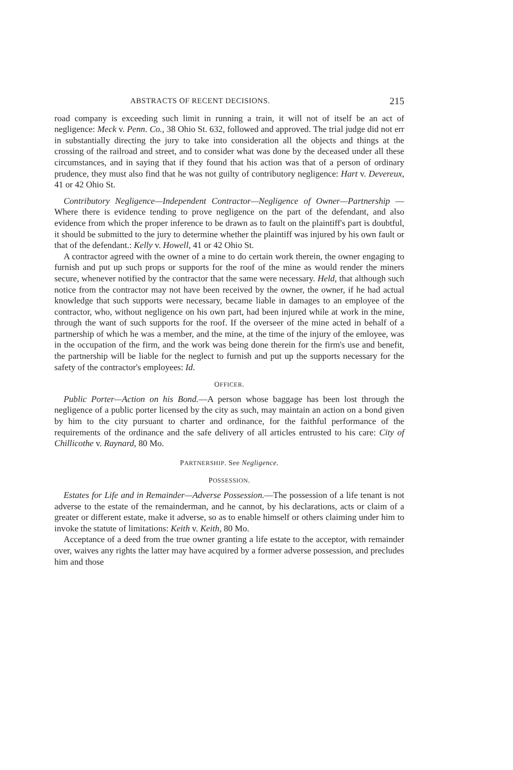ABSTRACTS OF RECENT DECISIONS. 215
road company is exceeding such limit in running a train, it will not of itself be an act of negligence: Meck v. Penn. Co., 38 Ohio St. 632, followed and approved. The trial judge did not err in substantially directing the jury to take into consideration all the objects and things at the crossing of the railroad and street, and to consider what was done by the deceased under all these circumstances, and in saying that if they found that his action was that of a person of ordinary prudence, they must also find that he was not guilty of contributory negligence: Hart v. Devereux, 41 or 42 Ohio St.
Contributory Negligence—Independent Contractor—Negligence of Owner—Partnership —Where there is evidence tending to prove negligence on the part of the defendant, and also evidence from which the proper inference to be drawn as to fault on the plaintiff's part is doubtful, it should be submitted to the jury to determine whether the plaintiff was injured by his own fault or that of the defendant.: Kelly v. Howell, 41 or 42 Ohio St.
A contractor agreed with the owner of a mine to do certain work therein, the owner engaging to furnish and put up such props or supports for the roof of the mine as would render the miners secure, whenever notified by the contractor that the same were necessary. Held, that although such notice from the contractor may not have been received by the owner, the owner, if he had actual knowledge that such supports were necessary, became liable in damages to an employee of the contractor, who, without negligence on his own part, had been injured while at work in the mine, through the want of such supports for the roof. If the overseer of the mine acted in behalf of a partnership of which he was a member, and the mine, at the time of the injury of the emloyee, was in the occupation of the firm, and the work was being done therein for the firm's use and benefit, the partnership will be liable for the neglect to furnish and put up the supports necessary for the safety of the contractor's employees: Id.
OFFICER.
Public Porter—Action on his Bond.—A person whose baggage has been lost through the negligence of a public porter licensed by the city as such, may maintain an action on a bond given by him to the city pursuant to charter and ordinance, for the faithful performance of the requirements of the ordinance and the safe delivery of all articles entrusted to his care: City of Chillicothe v. Raynard, 80 Mo.
PARTNERSHIP. See Negligence.
POSSESSION.
Estates for Life and in Remainder—Adverse Possession.—The possession of a life tenant is not adverse to the estate of the remainderman, and he cannot, by his declarations, acts or claim of a greater or different estate, make it adverse, so as to enable himself or others claiming under him to invoke the statute of limitations: Keith v. Keith, 80 Mo.
Acceptance of a deed from the true owner granting a life estate to the acceptor, with remainder over, waives any rights the latter may have acquired by a former adverse possession, and precludes him and those